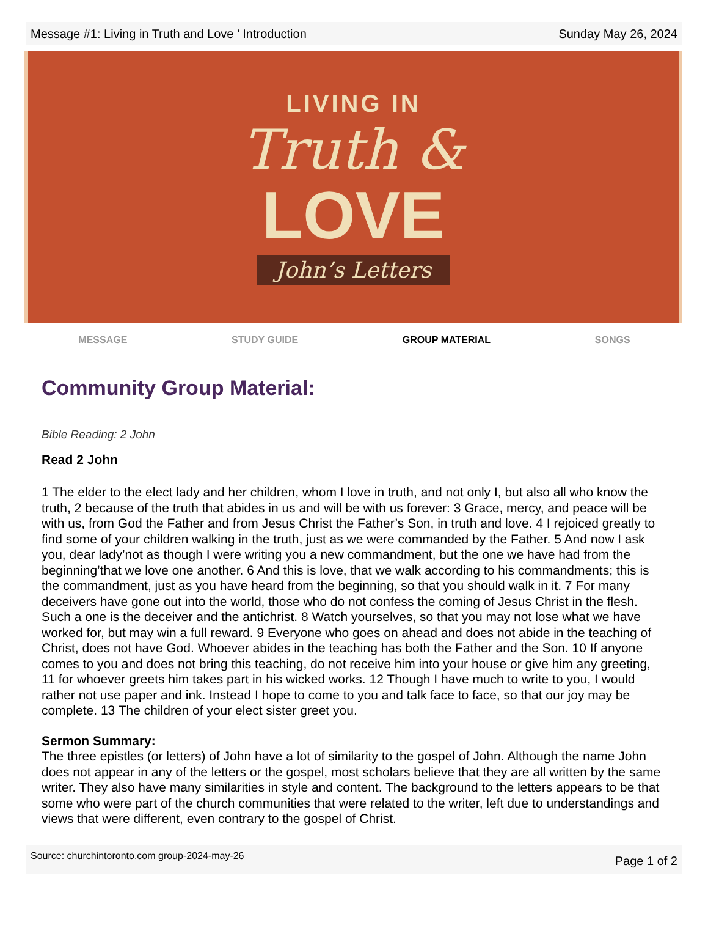Message #1: Living in Truth and Love ’ Introduction Sunday May 26, 2024
LIVING IN
Truth &
LOVE
John’s Letters
MESSAGE STUDY GUIDE GROUP MATERIAL SONGS
Community Group Material:
Bible Reading: 2 John
Read 2 John
1 The elder to the elect lady and her children, whom I love in truth, and not only I, but also all who know the truth, 2 because of the truth that abides in us and will be with us forever: 3 Grace, mercy, and peace will be with us, from God the Father and from Jesus Christ the Father’s Son, in truth and love. 4 I rejoiced greatly to find some of your children walking in the truth, just as we were commanded by the Father. 5 And now I ask you, dear lady’not as though I were writing you a new commandment, but the one we have had from the beginning’that we love one another. 6 And this is love, that we walk according to his commandments; this is the commandment, just as you have heard from the beginning, so that you should walk in it. 7 For many deceivers have gone out into the world, those who do not confess the coming of Jesus Christ in the flesh. Such a one is the deceiver and the antichrist. 8 Watch yourselves, so that you may not lose what we have worked for, but may win a full reward. 9 Everyone who goes on ahead and does not abide in the teaching of Christ, does not have God. Whoever abides in the teaching has both the Father and the Son. 10 If anyone comes to you and does not bring this teaching, do not receive him into your house or give him any greeting, 11 for whoever greets him takes part in his wicked works. 12 Though I have much to write to you, I would rather not use paper and ink. Instead I hope to come to you and talk face to face, so that our joy may be complete. 13 The children of your elect sister greet you.
Sermon Summary:
The three epistles (or letters) of John have a lot of similarity to the gospel of John. Although the name John does not appear in any of the letters or the gospel, most scholars believe that they are all written by the same writer. They also have many similarities in style and content. The background to the letters appears to be that some who were part of the church communities that were related to the writer, left due to understandings and views that were different, even contrary to the gospel of Christ.
Source: churchintoronto.com group-2024-may-26 Page 1 of 2